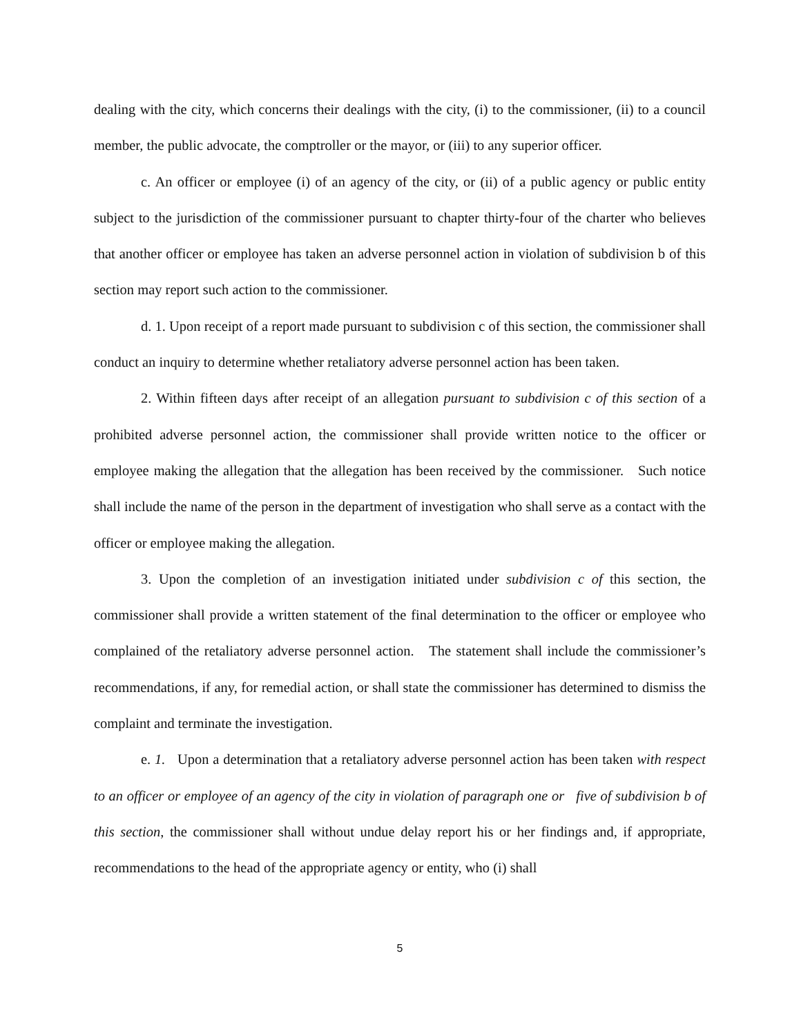dealing with the city, which concerns their dealings with the city, (i) to the commissioner, (ii) to a council member, the public advocate, the comptroller or the mayor, or (iii) to any superior officer.
c. An officer or employee (i) of an agency of the city, or (ii) of a public agency or public entity subject to the jurisdiction of the commissioner pursuant to chapter thirty-four of the charter who believes that another officer or employee has taken an adverse personnel action in violation of subdivision b of this section may report such action to the commissioner.
d. 1. Upon receipt of a report made pursuant to subdivision c of this section, the commissioner shall conduct an inquiry to determine whether retaliatory adverse personnel action has been taken.
2. Within fifteen days after receipt of an allegation pursuant to subdivision c of this section of a prohibited adverse personnel action, the commissioner shall provide written notice to the officer or employee making the allegation that the allegation has been received by the commissioner. Such notice shall include the name of the person in the department of investigation who shall serve as a contact with the officer or employee making the allegation.
3. Upon the completion of an investigation initiated under subdivision c of this section, the commissioner shall provide a written statement of the final determination to the officer or employee who complained of the retaliatory adverse personnel action. The statement shall include the commissioner’s recommendations, if any, for remedial action, or shall state the commissioner has determined to dismiss the complaint and terminate the investigation.
e. 1. Upon a determination that a retaliatory adverse personnel action has been taken with respect to an officer or employee of an agency of the city in violation of paragraph one or five of subdivision b of this section, the commissioner shall without undue delay report his or her findings and, if appropriate, recommendations to the head of the appropriate agency or entity, who (i) shall
5